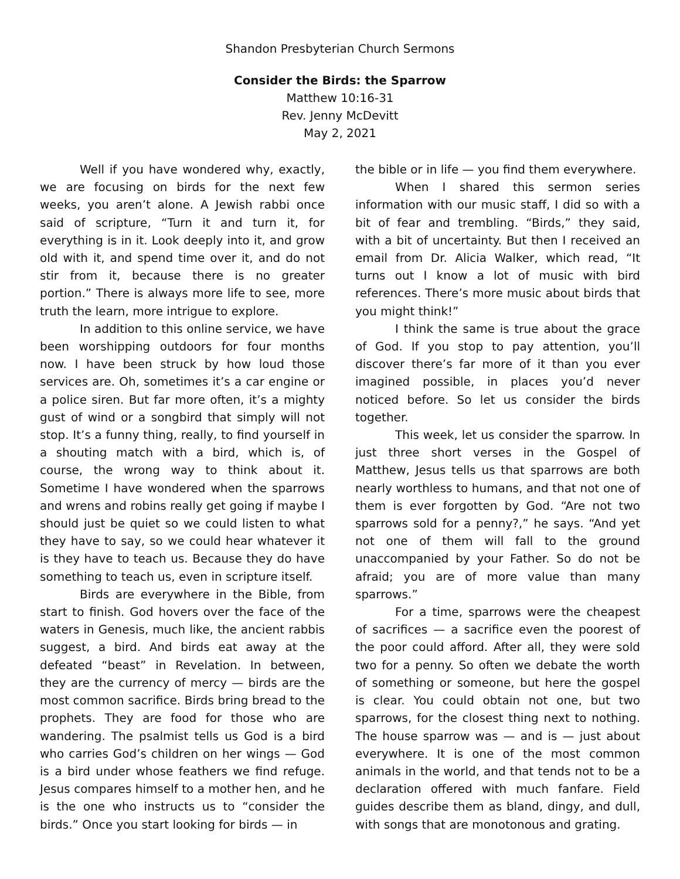Shandon Presbyterian Church Sermons
Consider the Birds: the Sparrow
Matthew 10:16-31
Rev. Jenny McDevitt
May 2, 2021
Well if you have wondered why, exactly, we are focusing on birds for the next few weeks, you aren’t alone. A Jewish rabbi once said of scripture, “Turn it and turn it, for everything is in it. Look deeply into it, and grow old with it, and spend time over it, and do not stir from it, because there is no greater portion.” There is always more life to see, more truth the learn, more intrigue to explore.
In addition to this online service, we have been worshipping outdoors for four months now. I have been struck by how loud those services are. Oh, sometimes it’s a car engine or a police siren. But far more often, it’s a mighty gust of wind or a songbird that simply will not stop. It’s a funny thing, really, to find yourself in a shouting match with a bird, which is, of course, the wrong way to think about it. Sometime I have wondered when the sparrows and wrens and robins really get going if maybe I should just be quiet so we could listen to what they have to say, so we could hear whatever it is they have to teach us. Because they do have something to teach us, even in scripture itself.
Birds are everywhere in the Bible, from start to finish. God hovers over the face of the waters in Genesis, much like, the ancient rabbis suggest, a bird. And birds eat away at the defeated “beast” in Revelation. In between, they are the currency of mercy — birds are the most common sacrifice. Birds bring bread to the prophets. They are food for those who are wandering. The psalmist tells us God is a bird who carries God’s children on her wings — God is a bird under whose feathers we find refuge. Jesus compares himself to a mother hen, and he is the one who instructs us to “consider the birds.” Once you start looking for birds — in
the bible or in life — you find them everywhere.
When I shared this sermon series information with our music staff, I did so with a bit of fear and trembling. “Birds,” they said, with a bit of uncertainty. But then I received an email from Dr. Alicia Walker, which read, “It turns out I know a lot of music with bird references. There’s more music about birds that you might think!”
I think the same is true about the grace of God. If you stop to pay attention, you’ll discover there’s far more of it than you ever imagined possible, in places you’d never noticed before. So let us consider the birds together.
This week, let us consider the sparrow. In just three short verses in the Gospel of Matthew, Jesus tells us that sparrows are both nearly worthless to humans, and that not one of them is ever forgotten by God. “Are not two sparrows sold for a penny?,” he says. “And yet not one of them will fall to the ground unaccompanied by your Father. So do not be afraid; you are of more value than many sparrows.”
For a time, sparrows were the cheapest of sacrifices — a sacrifice even the poorest of the poor could afford. After all, they were sold two for a penny. So often we debate the worth of something or someone, but here the gospel is clear. You could obtain not one, but two sparrows, for the closest thing next to nothing. The house sparrow was — and is — just about everywhere. It is one of the most common animals in the world, and that tends not to be a declaration offered with much fanfare. Field guides describe them as bland, dingy, and dull, with songs that are monotonous and grating.